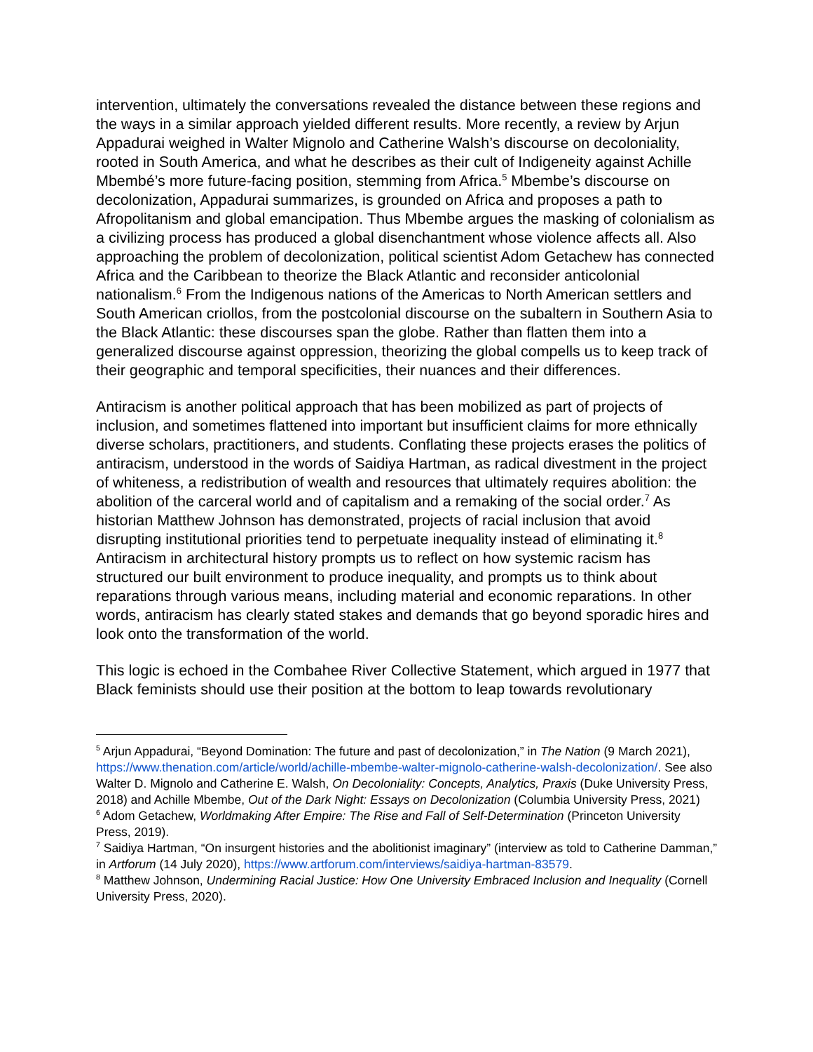intervention, ultimately the conversations revealed the distance between these regions and the ways in a similar approach yielded different results. More recently, a review by Arjun Appadurai weighed in Walter Mignolo and Catherine Walsh’s discourse on decoloniality, rooted in South America, and what he describes as their cult of Indigeneity against Achille Mbembé’s more future-facing position, stemming from Africa.<sup>5</sup> Mbembe’s discourse on decolonization, Appadurai summarizes, is grounded on Africa and proposes a path to Afropolitanism and global emancipation. Thus Mbembe argues the masking of colonialism as a civilizing process has produced a global disenchantment whose violence affects all. Also approaching the problem of decolonization, political scientist Adom Getachew has connected Africa and the Caribbean to theorize the Black Atlantic and reconsider anticolonial nationalism.<sup>6</sup> From the Indigenous nations of the Americas to North American settlers and South American criollos, from the postcolonial discourse on the subaltern in Southern Asia to the Black Atlantic: these discourses span the globe. Rather than flatten them into a generalized discourse against oppression, theorizing the global compells us to keep track of their geographic and temporal specificities, their nuances and their differences.
Antiracism is another political approach that has been mobilized as part of projects of inclusion, and sometimes flattened into important but insufficient claims for more ethnically diverse scholars, practitioners, and students. Conflating these projects erases the politics of antiracism, understood in the words of Saidiya Hartman, as radical divestment in the project of whiteness, a redistribution of wealth and resources that ultimately requires abolition: the abolition of the carceral world and of capitalism and a remaking of the social order.<sup>7</sup> As historian Matthew Johnson has demonstrated, projects of racial inclusion that avoid disrupting institutional priorities tend to perpetuate inequality instead of eliminating it.<sup>8</sup> Antiracism in architectural history prompts us to reflect on how systemic racism has structured our built environment to produce inequality, and prompts us to think about reparations through various means, including material and economic reparations. In other words, antiracism has clearly stated stakes and demands that go beyond sporadic hires and look onto the transformation of the world.
This logic is echoed in the Combahee River Collective Statement, which argued in 1977 that Black feminists should use their position at the bottom to leap towards revolutionary
<sup>5</sup> Arjun Appadurai, “Beyond Domination: The future and past of decolonization,” in The Nation (9 March 2021), https://www.thenation.com/article/world/achille-mbembe-walter-mignolo-catherine-walsh-decolonization/. See also Walter D. Mignolo and Catherine E. Walsh, On Decoloniality: Concepts, Analytics, Praxis (Duke University Press, 2018) and Achille Mbembe, Out of the Dark Night: Essays on Decolonization (Columbia University Press, 2021)
<sup>6</sup> Adom Getachew, Worldmaking After Empire: The Rise and Fall of Self-Determination (Princeton University Press, 2019).
<sup>7</sup> Saidiya Hartman, “On insurgent histories and the abolitionist imaginary” (interview as told to Catherine Damman,” in Artforum (14 July 2020), https://www.artforum.com/interviews/saidiya-hartman-83579.
<sup>8</sup> Matthew Johnson, Undermining Racial Justice: How One University Embraced Inclusion and Inequality (Cornell University Press, 2020).